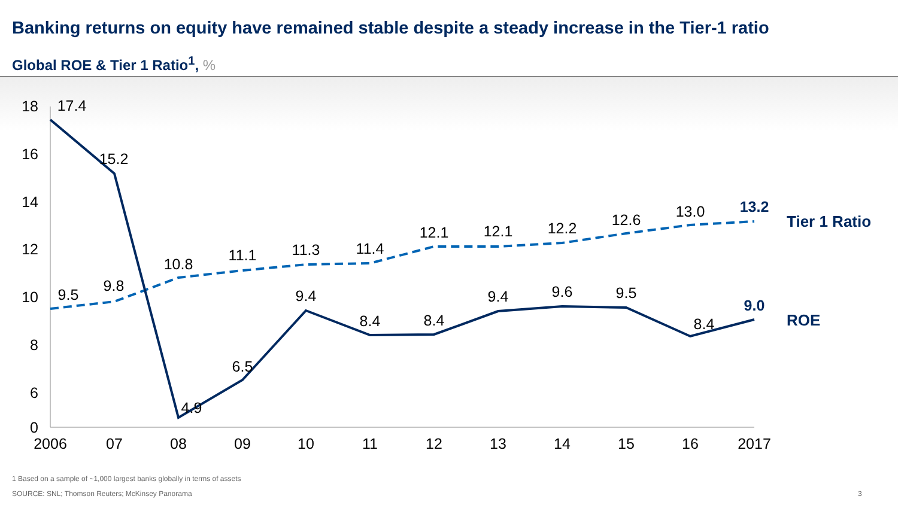Banking returns on equity have remained stable despite a steady increase in the Tier-1 ratio
Global ROE & Tier 1 Ratio<sup>1</sup>, %
18
16
14
12
10
8
6
0
2006
07
08
09
10
11
12
13
14
15
16
2017
17.4
15.2
4.9
6.5
9.4
8.4
8.4
9.4
9.6
9.5
8.4
9.0
9.5
9.8
10.8
11.1
11.3
11.4
12.1
12.1
12.2
12.6
13.0
13.2
Tier 1 Ratio
ROE
1 Based on a sample of ~1,000 largest banks globally in terms of assets
SOURCE: SNL; Thomson Reuters; McKinsey Panorama
3